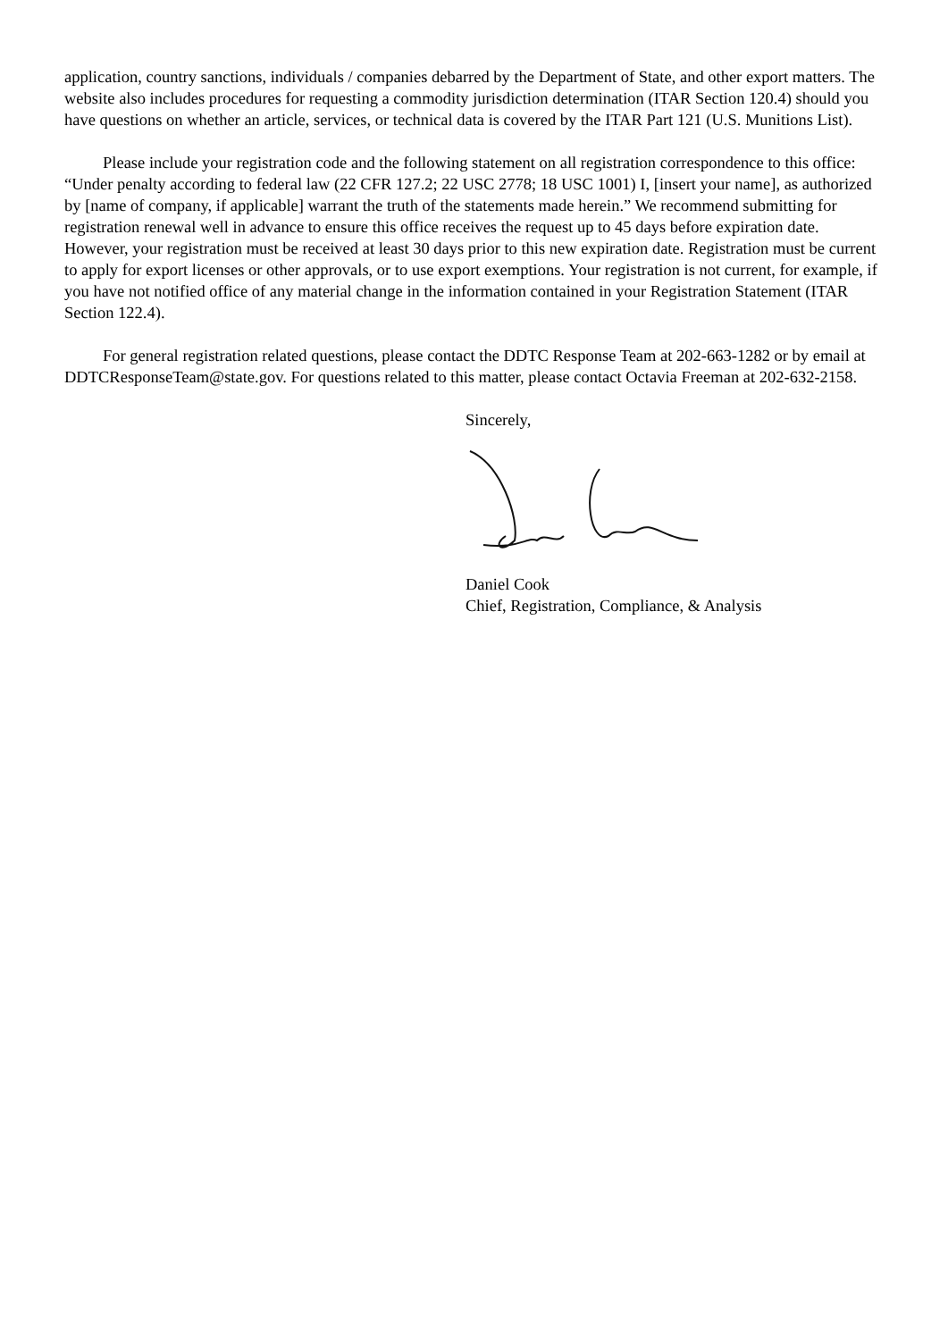application, country sanctions, individuals / companies debarred by the Department of State, and other export matters. The website also includes procedures for requesting a commodity jurisdiction determination (ITAR Section 120.4) should you have questions on whether an article, services, or technical data is covered by the ITAR Part 121 (U.S. Munitions List).
Please include your registration code and the following statement on all registration correspondence to this office: “Under penalty according to federal law (22 CFR 127.2; 22 USC 2778; 18 USC 1001) I, [insert your name], as authorized by [name of company, if applicable] warrant the truth of the statements made herein.” We recommend submitting for registration renewal well in advance to ensure this office receives the request up to 45 days before expiration date. However, your registration must be received at least 30 days prior to this new expiration date. Registration must be current to apply for export licenses or other approvals, or to use export exemptions. Your registration is not current, for example, if you have not notified office of any material change in the information contained in your Registration Statement (ITAR Section 122.4).
For general registration related questions, please contact the DDTC Response Team at 202-663-1282 or by email at DDTCResponseTeam@state.gov. For questions related to this matter, please contact Octavia Freeman at 202-632-2158.
Sincerely,
Daniel Cook
Chief, Registration, Compliance, & Analysis